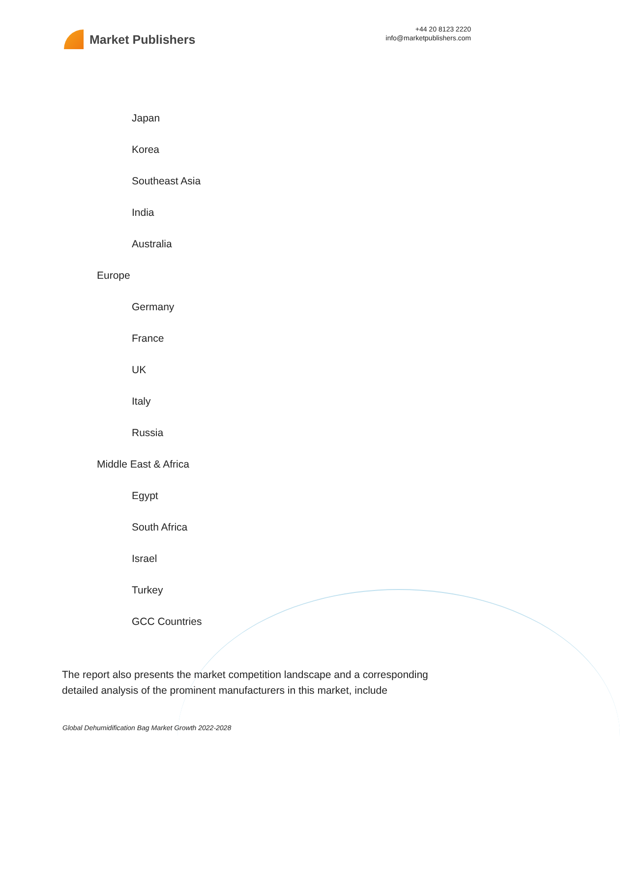Market Publishers
+44 20 8123 2220
info@marketpublishers.com
Japan
Korea
Southeast Asia
India
Australia
Europe
Germany
France
UK
Italy
Russia
Middle East & Africa
Egypt
South Africa
Israel
Turkey
GCC Countries
The report also presents the market competition landscape and a corresponding detailed analysis of the prominent manufacturers in this market, include
Global Dehumidification Bag Market Growth 2022-2028